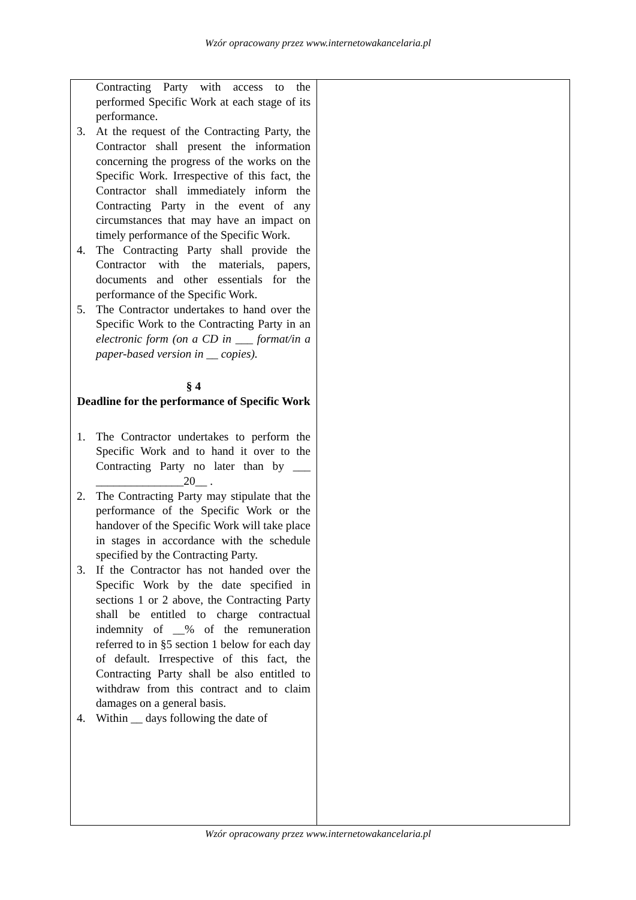Wzór opracowany przez www.internetowakancelaria.pl
| Contracting Party with access to the performed Specific Work at each stage of its performance. 3. At the request of the Contracting Party, the Contractor shall present the information concerning the progress of the works on the Specific Work. Irrespective of this fact, the Contractor shall immediately inform the Contracting Party in the event of any circumstances that may have an impact on timely performance of the Specific Work. 4. The Contracting Party shall provide the Contractor with the materials, papers, documents and other essentials for the performance of the Specific Work. 5. The Contractor undertakes to hand over the Specific Work to the Contracting Party in an electronic form (on a CD in ___ format/in a paper-based version in __ copies). § 4 Deadline for the performance of Specific Work 1. The Contractor undertakes to perform the Specific Work and to hand it over to the Contracting Party no later than by ___ _______________20__ . 2. The Contracting Party may stipulate that the performance of the Specific Work or the handover of the Specific Work will take place in stages in accordance with the schedule specified by the Contracting Party. 3. If the Contractor has not handed over the Specific Work by the date specified in sections 1 or 2 above, the Contracting Party shall be entitled to charge contractual indemnity of __% of the remuneration referred to in §5 section 1 below for each day of default. Irrespective of this fact, the Contracting Party shall be also entitled to withdraw from this contract and to claim damages on a general basis. 4. Within __ days following the date of | |
Wzór opracowany przez www.internetowakancelaria.pl